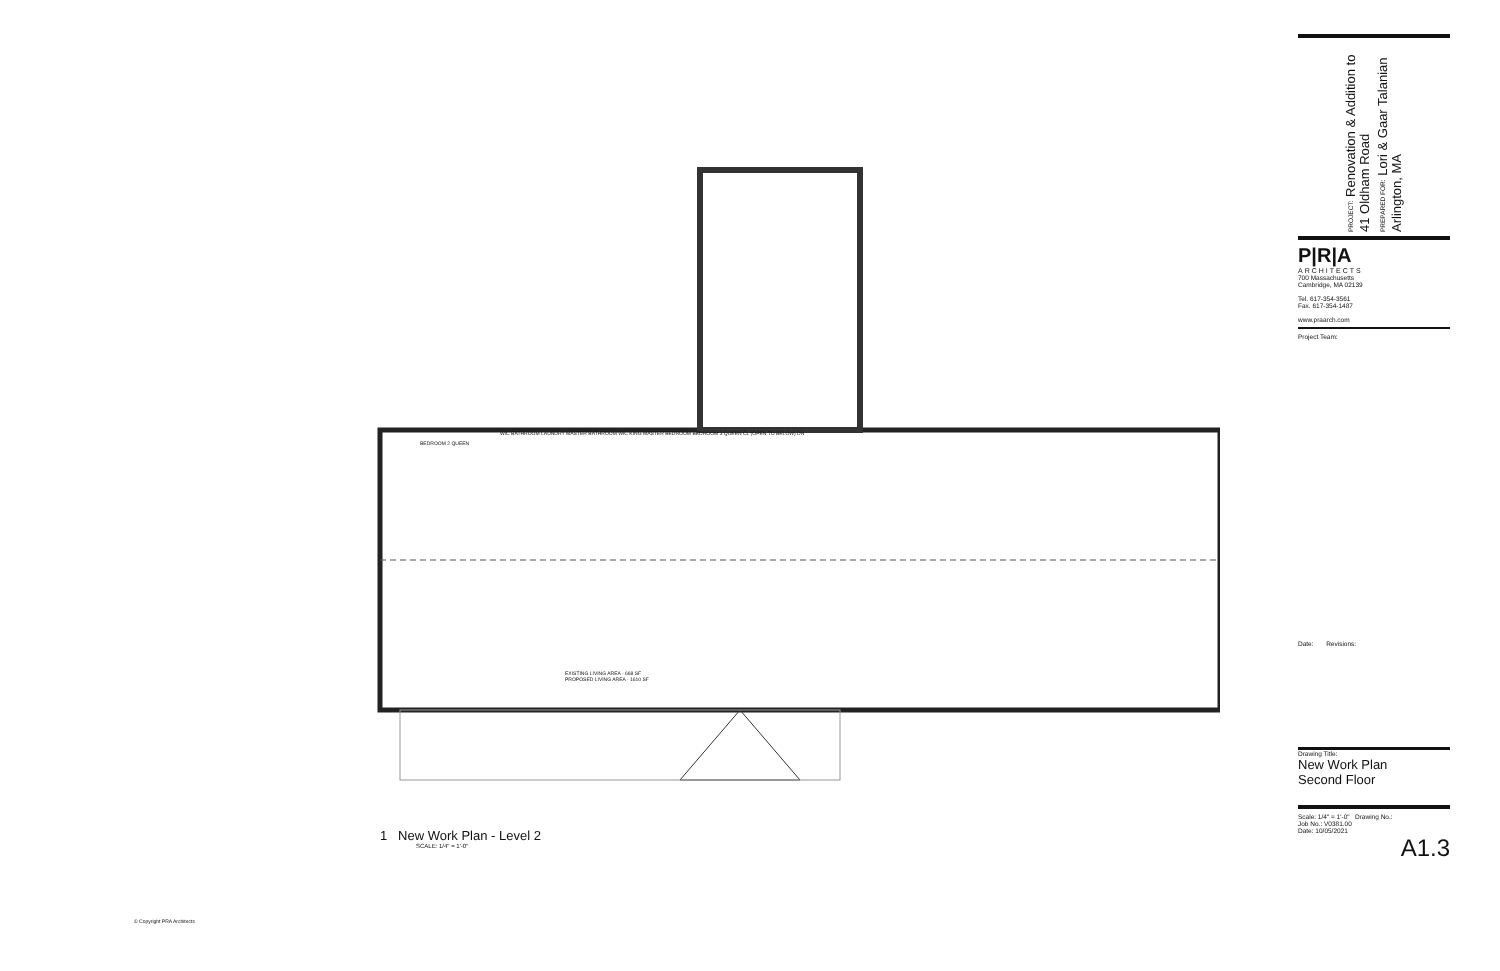BEDROOM 2 QUEEN
WIC BATHROOM LAUNDRY MASTER BATHROOM WIC KING MASTER BEDROOM BEDROOM 3 QUEEN CL (OPEN TO BELOW) DN
EXISTING LIVING AREA - 668 SF
PROPOSED LIVING AREA - 1610 SF
1 New Work Plan - Level 2
SCALE: 1/4" = 1'-0"
© Copyright PRA Architects
PROJECT: Renovation & Addition to 41 Oldham Road
PREPARED FOR: Lori & Gaar Talanian Arlington, MA
P|R|A
ARCHITECTS
700 Massachusetts
Cambridge, MA 02139
Tel. 617-354-3561
Fax. 617-354-1487
www.praarch.com
Project Team:
Date: Revisions:
Drawing Title:
New Work Plan
Second Floor
Scale: 1/4" = 1'-0" Drawing No.:
Job No.: V0381.00
Date: 10/05/2021
A1.3